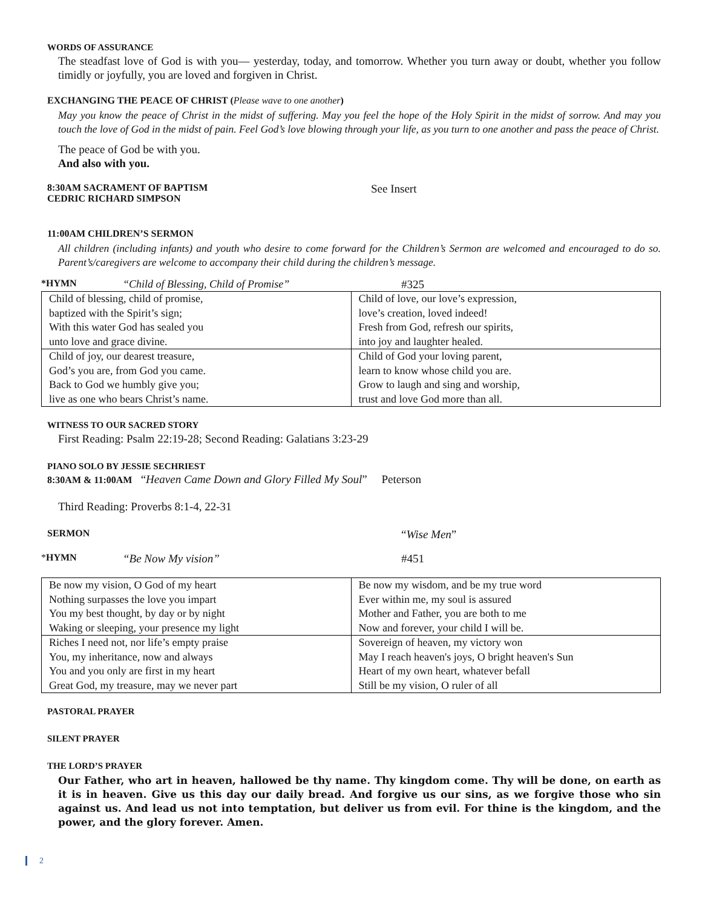WORDS OF ASSURANCE
The steadfast love of God is with you— yesterday, today, and tomorrow. Whether you turn away or doubt, whether you follow timidly or joyfully, you are loved and forgiven in Christ.
EXCHANGING THE PEACE OF CHRIST (Please wave to one another)
May you know the peace of Christ in the midst of suffering. May you feel the hope of the Holy Spirit in the midst of sorrow. And may you touch the love of God in the midst of pain. Feel God’s love blowing through your life, as you turn to one another and pass the peace of Christ.
The peace of God be with you.
And also with you.
8:30AM SACRAMENT OF BAPTISM
CEDRIC RICHARD SIMPSON
See Insert
11:00AM CHILDREN’S SERMON
All children (including infants) and youth who desire to come forward for the Children’s Sermon are welcomed and encouraged to do so. Parent’s/caregivers are welcome to accompany their child during the children’s message.
*HYMN “Child of Blessing, Child of Promise” #325
| Child of blessing, child of promise, | Child of love, our love’s expression, |
| baptized with the Spirit’s sign; | love’s creation, loved indeed! |
| With this water God has sealed you | Fresh from God, refresh our spirits, |
| unto love and grace divine. | into joy and laughter healed. |
| Child of joy, our dearest treasure, | Child of God your loving parent, |
| God’s you are, from God you came. | learn to know whose child you are. |
| Back to God we humbly give you; | Grow to laugh and sing and worship, |
| live as one who bears Christ’s name. | trust and love God more than all. |
WITNESS TO OUR SACRED STORY
First Reading: Psalm 22:19-28; Second Reading: Galatians 3:23-29
PIANO SOLO BY JESSIE SECHRIEST
8:30AM & 11:00AM “Heaven Came Down and Glory Filled My Soul” Peterson
Third Reading: Proverbs 8:1-4, 22-31
SERMON “Wise Men”
*HYMN “Be Now My vision” #451
| Be now my vision, O God of my heart | Be now my wisdom, and be my true word |
| Nothing surpasses the love you impart | Ever within me, my soul is assured |
| You my best thought, by day or by night | Mother and Father, you are both to me |
| Waking or sleeping, your presence my light | Now and forever, your child I will be. |
| Riches I need not, nor life’s empty praise | Sovereign of heaven, my victory won |
| You, my inheritance, now and always | May I reach heaven's joys, O bright heaven's Sun |
| You and you only are first in my heart | Heart of my own heart, whatever befall |
| Great God, my treasure, may we never part | Still be my vision, O ruler of all |
PASTORAL PRAYER
SILENT PRAYER
THE LORD’S PRAYER
Our Father, who art in heaven, hallowed be thy name. Thy kingdom come. Thy will be done, on earth as it is in heaven. Give us this day our daily bread. And forgive us our sins, as we forgive those who sin against us. And lead us not into temptation, but deliver us from evil. For thine is the kingdom, and the power, and the glory forever. Amen.
2